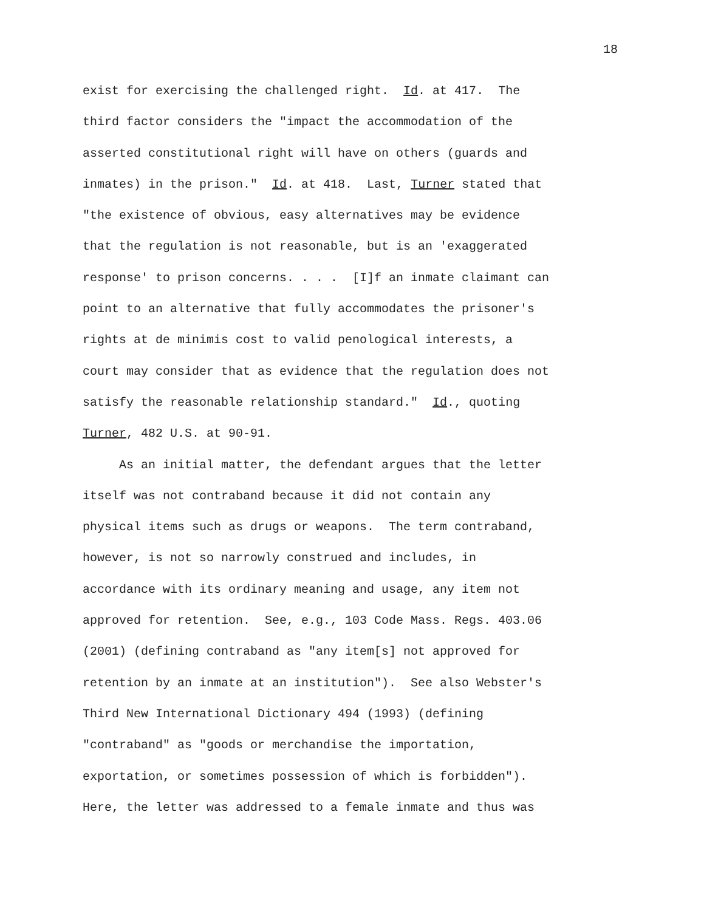18
exist for exercising the challenged right. Id. at 417. The
third factor considers the "impact the accommodation of the
asserted constitutional right will have on others (guards and
inmates) in the prison." Id. at 418. Last, Turner stated that
"the existence of obvious, easy alternatives may be evidence
that the regulation is not reasonable, but is an 'exaggerated
response' to prison concerns. . . . [I]f an inmate claimant can
point to an alternative that fully accommodates the prisoner's
rights at de minimis cost to valid penological interests, a
court may consider that as evidence that the regulation does not
satisfy the reasonable relationship standard." Id., quoting
Turner, 482 U.S. at 90-91.
As an initial matter, the defendant argues that the letter
itself was not contraband because it did not contain any
physical items such as drugs or weapons. The term contraband,
however, is not so narrowly construed and includes, in
accordance with its ordinary meaning and usage, any item not
approved for retention. See, e.g., 103 Code Mass. Regs. 403.06
(2001) (defining contraband as "any item[s] not approved for
retention by an inmate at an institution"). See also Webster's
Third New International Dictionary 494 (1993) (defining
"contraband" as "goods or merchandise the importation,
exportation, or sometimes possession of which is forbidden").
Here, the letter was addressed to a female inmate and thus was